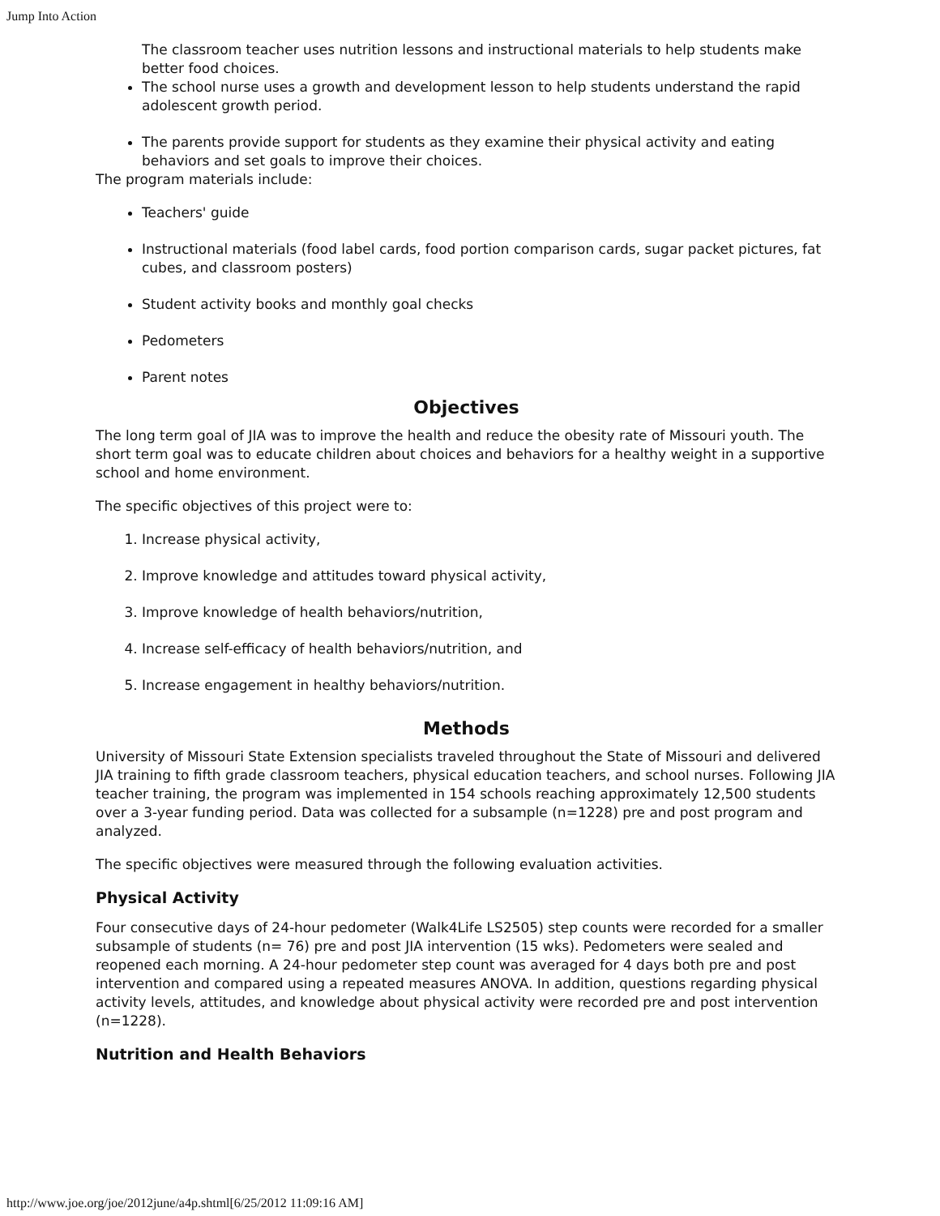Jump Into Action
The classroom teacher uses nutrition lessons and instructional materials to help students make better food choices.
The school nurse uses a growth and development lesson to help students understand the rapid adolescent growth period.
The parents provide support for students as they examine their physical activity and eating behaviors and set goals to improve their choices.
The program materials include:
Teachers' guide
Instructional materials (food label cards, food portion comparison cards, sugar packet pictures, fat cubes, and classroom posters)
Student activity books and monthly goal checks
Pedometers
Parent notes
Objectives
The long term goal of JIA was to improve the health and reduce the obesity rate of Missouri youth. The short term goal was to educate children about choices and behaviors for a healthy weight in a supportive school and home environment.
The specific objectives of this project were to:
1. Increase physical activity,
2. Improve knowledge and attitudes toward physical activity,
3. Improve knowledge of health behaviors/nutrition,
4. Increase self-efficacy of health behaviors/nutrition, and
5. Increase engagement in healthy behaviors/nutrition.
Methods
University of Missouri State Extension specialists traveled throughout the State of Missouri and delivered JIA training to fifth grade classroom teachers, physical education teachers, and school nurses. Following JIA teacher training, the program was implemented in 154 schools reaching approximately 12,500 students over a 3-year funding period. Data was collected for a subsample (n=1228) pre and post program and analyzed.
The specific objectives were measured through the following evaluation activities.
Physical Activity
Four consecutive days of 24-hour pedometer (Walk4Life LS2505) step counts were recorded for a smaller subsample of students (n= 76) pre and post JIA intervention (15 wks). Pedometers were sealed and reopened each morning. A 24-hour pedometer step count was averaged for 4 days both pre and post intervention and compared using a repeated measures ANOVA. In addition, questions regarding physical activity levels, attitudes, and knowledge about physical activity were recorded pre and post intervention (n=1228).
Nutrition and Health Behaviors
http://www.joe.org/joe/2012june/a4p.shtml[6/25/2012 11:09:16 AM]